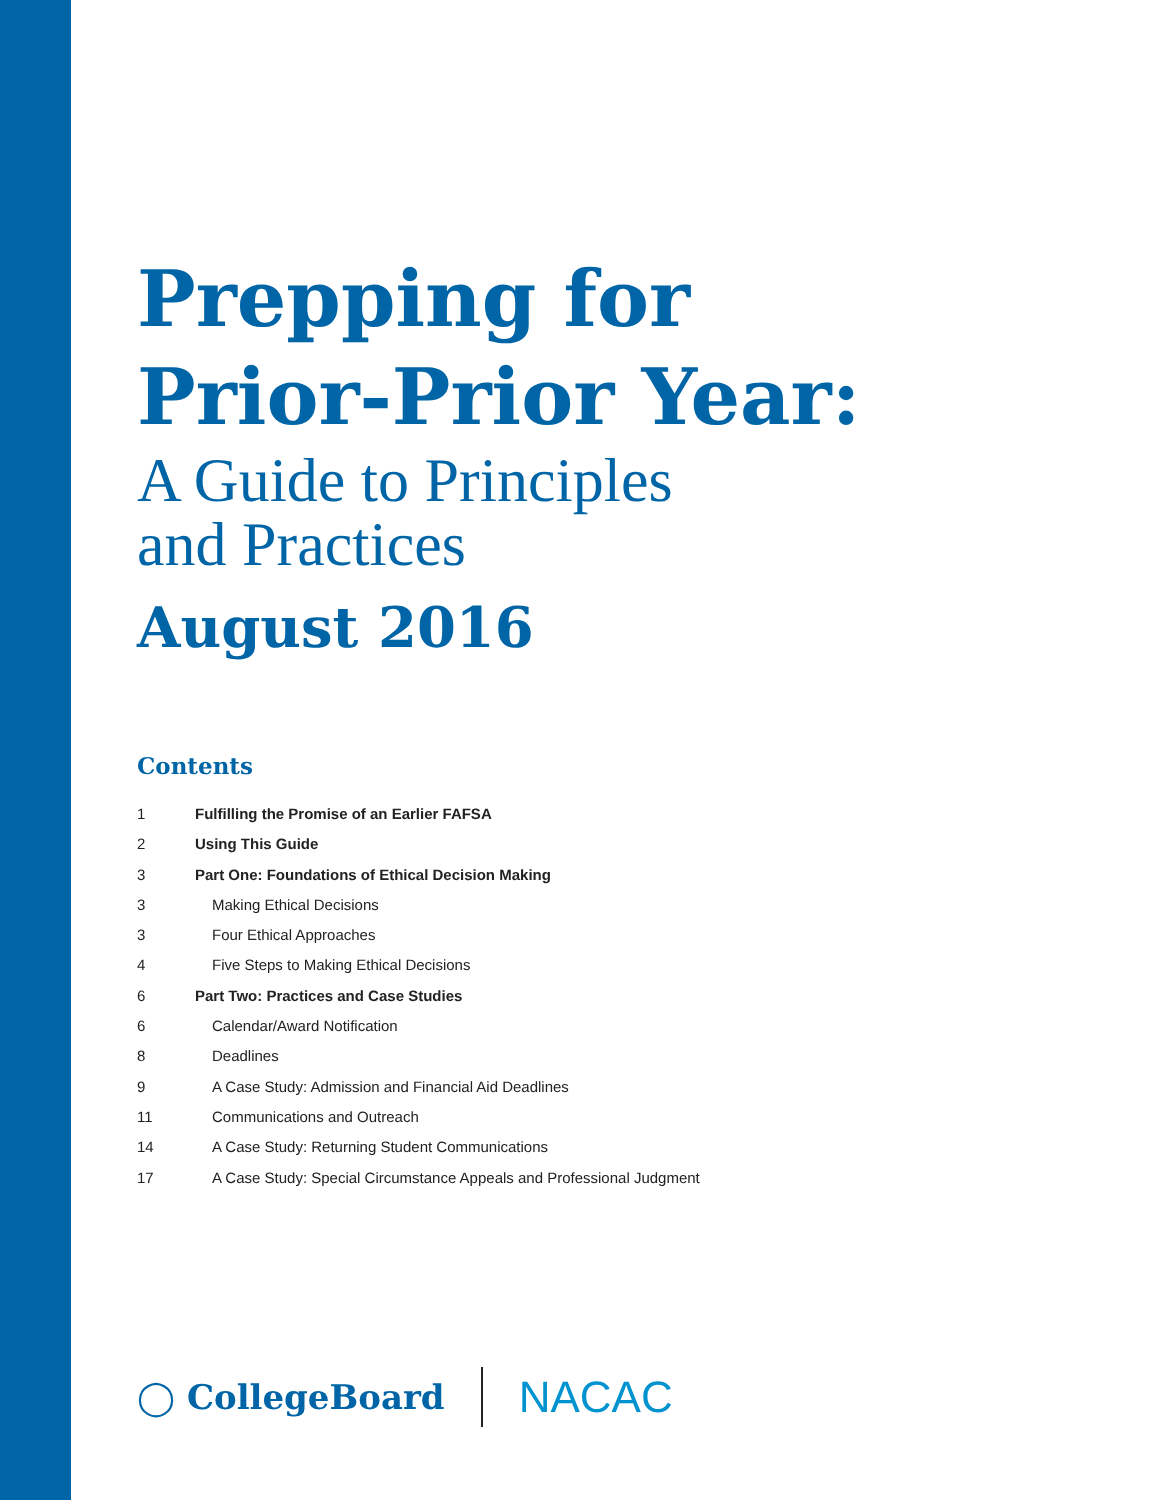Prepping for
Prior-Prior Year:
A Guide to Principles
and Practices
August 2016
Contents
1 Fulfilling the Promise of an Earlier FAFSA
2 Using This Guide
3 Part One: Foundations of Ethical Decision Making
3 Making Ethical Decisions
3 Four Ethical Approaches
4 Five Steps to Making Ethical Decisions
6 Part Two: Practices and Case Studies
6 Calendar/Award Notification
8 Deadlines
9 A Case Study: Admission and Financial Aid Deadlines
11 Communications and Outreach
14 A Case Study: Returning Student Communications
17 A Case Study: Special Circumstance Appeals and Professional Judgment
◯ CollegeBoard NACAC